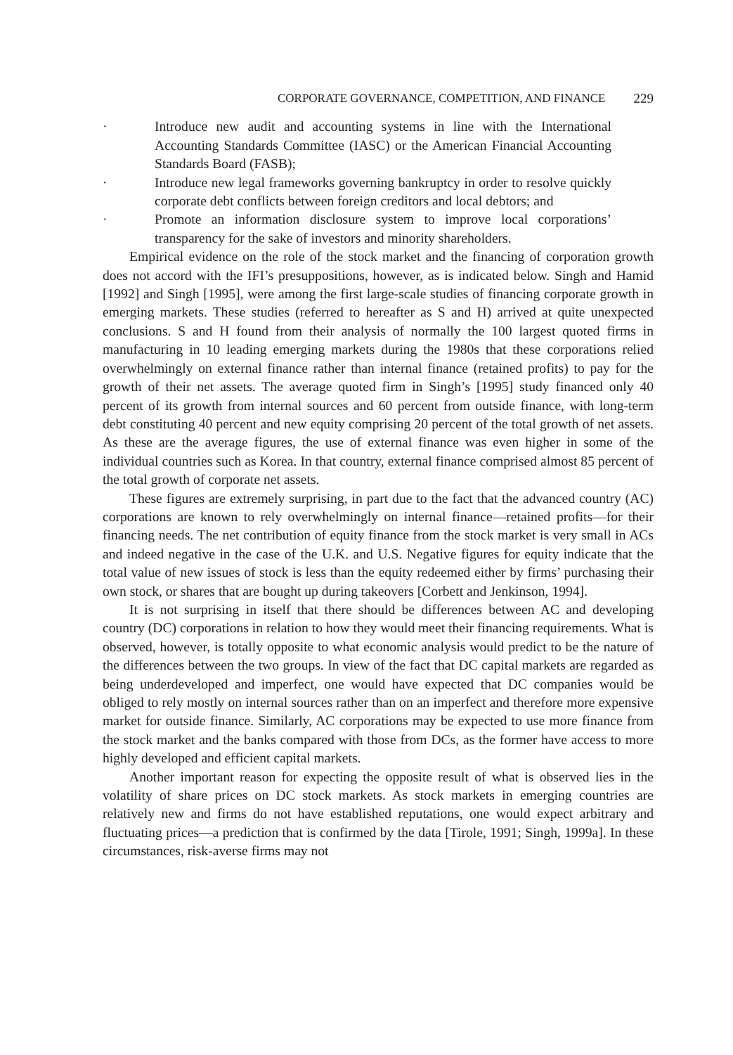CORPORATE GOVERNANCE, COMPETITION, AND FINANCE 229
· Introduce new audit and accounting systems in line with the International Accounting Standards Committee (IASC) or the American Financial Accounting Standards Board (FASB);
· Introduce new legal frameworks governing bankruptcy in order to resolve quickly corporate debt conflicts between foreign creditors and local debtors; and
· Promote an information disclosure system to improve local corporations’ transparency for the sake of investors and minority shareholders.
Empirical evidence on the role of the stock market and the financing of corporation growth does not accord with the IFI’s presuppositions, however, as is indicated below. Singh and Hamid [1992] and Singh [1995], were among the first large-scale studies of financing corporate growth in emerging markets. These studies (referred to hereafter as S and H) arrived at quite unexpected conclusions. S and H found from their analysis of normally the 100 largest quoted firms in manufacturing in 10 leading emerging markets during the 1980s that these corporations relied overwhelmingly on external finance rather than internal finance (retained profits) to pay for the growth of their net assets. The average quoted firm in Singh’s [1995] study financed only 40 percent of its growth from internal sources and 60 percent from outside finance, with long-term debt constituting 40 percent and new equity comprising 20 percent of the total growth of net assets. As these are the average figures, the use of external finance was even higher in some of the individual countries such as Korea. In that country, external finance comprised almost 85 percent of the total growth of corporate net assets.
These figures are extremely surprising, in part due to the fact that the advanced country (AC) corporations are known to rely overwhelmingly on internal finance—retained profits—for their financing needs. The net contribution of equity finance from the stock market is very small in ACs and indeed negative in the case of the U.K. and U.S. Negative figures for equity indicate that the total value of new issues of stock is less than the equity redeemed either by firms’ purchasing their own stock, or shares that are bought up during takeovers [Corbett and Jenkinson, 1994].
It is not surprising in itself that there should be differences between AC and developing country (DC) corporations in relation to how they would meet their financing requirements. What is observed, however, is totally opposite to what economic analysis would predict to be the nature of the differences between the two groups. In view of the fact that DC capital markets are regarded as being underdeveloped and imperfect, one would have expected that DC companies would be obliged to rely mostly on internal sources rather than on an imperfect and therefore more expensive market for outside finance. Similarly, AC corporations may be expected to use more finance from the stock market and the banks compared with those from DCs, as the former have access to more highly developed and efficient capital markets.
Another important reason for expecting the opposite result of what is observed lies in the volatility of share prices on DC stock markets. As stock markets in emerging countries are relatively new and firms do not have established reputations, one would expect arbitrary and fluctuating prices—a prediction that is confirmed by the data [Tirole, 1991; Singh, 1999a]. In these circumstances, risk-averse firms may not